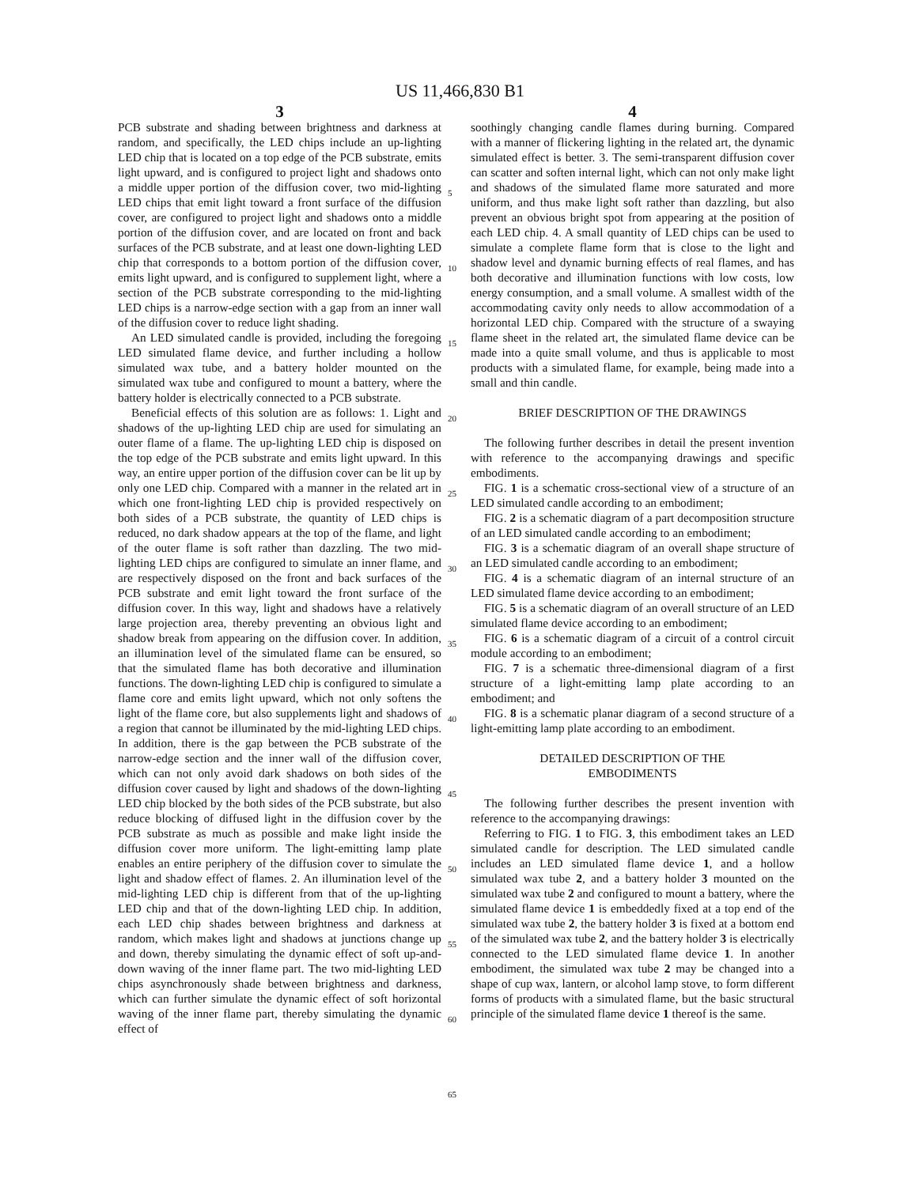US 11,466,830 B1
3
PCB substrate and shading between brightness and darkness at random, and specifically, the LED chips include an up-lighting LED chip that is located on a top edge of the PCB substrate, emits light upward, and is configured to project light and shadows onto a middle upper portion of the diffusion cover, two mid-lighting LED chips that emit light toward a front surface of the diffusion cover, are configured to project light and shadows onto a middle portion of the diffusion cover, and are located on front and back surfaces of the PCB substrate, and at least one down-lighting LED chip that corresponds to a bottom portion of the diffusion cover, emits light upward, and is configured to supplement light, where a section of the PCB substrate corresponding to the mid-lighting LED chips is a narrow-edge section with a gap from an inner wall of the diffusion cover to reduce light shading.
An LED simulated candle is provided, including the foregoing LED simulated flame device, and further including a hollow simulated wax tube, and a battery holder mounted on the simulated wax tube and configured to mount a battery, where the battery holder is electrically connected to a PCB substrate.
Beneficial effects of this solution are as follows: 1. Light and shadows of the up-lighting LED chip are used for simulating an outer flame of a flame. The up-lighting LED chip is disposed on the top edge of the PCB substrate and emits light upward. In this way, an entire upper portion of the diffusion cover can be lit up by only one LED chip. Compared with a manner in the related art in which one front-lighting LED chip is provided respectively on both sides of a PCB substrate, the quantity of LED chips is reduced, no dark shadow appears at the top of the flame, and light of the outer flame is soft rather than dazzling. The two mid-lighting LED chips are configured to simulate an inner flame, and are respectively disposed on the front and back surfaces of the PCB substrate and emit light toward the front surface of the diffusion cover. In this way, light and shadows have a relatively large projection area, thereby preventing an obvious light and shadow break from appearing on the diffusion cover. In addition, an illumination level of the simulated flame can be ensured, so that the simulated flame has both decorative and illumination functions. The down-lighting LED chip is configured to simulate a flame core and emits light upward, which not only softens the light of the flame core, but also supplements light and shadows of a region that cannot be illuminated by the mid-lighting LED chips. In addition, there is the gap between the PCB substrate of the narrow-edge section and the inner wall of the diffusion cover, which can not only avoid dark shadows on both sides of the diffusion cover caused by light and shadows of the down-lighting LED chip blocked by the both sides of the PCB substrate, but also reduce blocking of diffused light in the diffusion cover by the PCB substrate as much as possible and make light inside the diffusion cover more uniform. The light-emitting lamp plate enables an entire periphery of the diffusion cover to simulate the light and shadow effect of flames. 2. An illumination level of the mid-lighting LED chip is different from that of the up-lighting LED chip and that of the down-lighting LED chip. In addition, each LED chip shades between brightness and darkness at random, which makes light and shadows at junctions change up and down, thereby simulating the dynamic effect of soft up-and-down waving of the inner flame part. The two mid-lighting LED chips asynchronously shade between brightness and darkness, which can further simulate the dynamic effect of soft horizontal waving of the inner flame part, thereby simulating the dynamic effect of
4
soothingly changing candle flames during burning. Compared with a manner of flickering lighting in the related art, the dynamic simulated effect is better. 3. The semi-transparent diffusion cover can scatter and soften internal light, which can not only make light and shadows of the simulated flame more saturated and more uniform, and thus make light soft rather than dazzling, but also prevent an obvious bright spot from appearing at the position of each LED chip. 4. A small quantity of LED chips can be used to simulate a complete flame form that is close to the light and shadow level and dynamic burning effects of real flames, and has both decorative and illumination functions with low costs, low energy consumption, and a small volume. A smallest width of the accommodating cavity only needs to allow accommodation of a horizontal LED chip. Compared with the structure of a swaying flame sheet in the related art, the simulated flame device can be made into a quite small volume, and thus is applicable to most products with a simulated flame, for example, being made into a small and thin candle.
BRIEF DESCRIPTION OF THE DRAWINGS
The following further describes in detail the present invention with reference to the accompanying drawings and specific embodiments.
FIG. 1 is a schematic cross-sectional view of a structure of an LED simulated candle according to an embodiment;
FIG. 2 is a schematic diagram of a part decomposition structure of an LED simulated candle according to an embodiment;
FIG. 3 is a schematic diagram of an overall shape structure of an LED simulated candle according to an embodiment;
FIG. 4 is a schematic diagram of an internal structure of an LED simulated flame device according to an embodiment;
FIG. 5 is a schematic diagram of an overall structure of an LED simulated flame device according to an embodiment;
FIG. 6 is a schematic diagram of a circuit of a control circuit module according to an embodiment;
FIG. 7 is a schematic three-dimensional diagram of a first structure of a light-emitting lamp plate according to an embodiment; and
FIG. 8 is a schematic planar diagram of a second structure of a light-emitting lamp plate according to an embodiment.
DETAILED DESCRIPTION OF THE
EMBODIMENTS
The following further describes the present invention with reference to the accompanying drawings:
Referring to FIG. 1 to FIG. 3, this embodiment takes an LED simulated candle for description. The LED simulated candle includes an LED simulated flame device 1, and a hollow simulated wax tube 2, and a battery holder 3 mounted on the simulated wax tube 2 and configured to mount a battery, where the simulated flame device 1 is embeddedly fixed at a top end of the simulated wax tube 2, the battery holder 3 is fixed at a bottom end of the simulated wax tube 2, and the battery holder 3 is electrically connected to the LED simulated flame device 1. In another embodiment, the simulated wax tube 2 may be changed into a shape of cup wax, lantern, or alcohol lamp stove, to form different forms of products with a simulated flame, but the basic structural principle of the simulated flame device 1 thereof is the same.
5
10
15
20
25
30
35
40
45
50
55
60
65